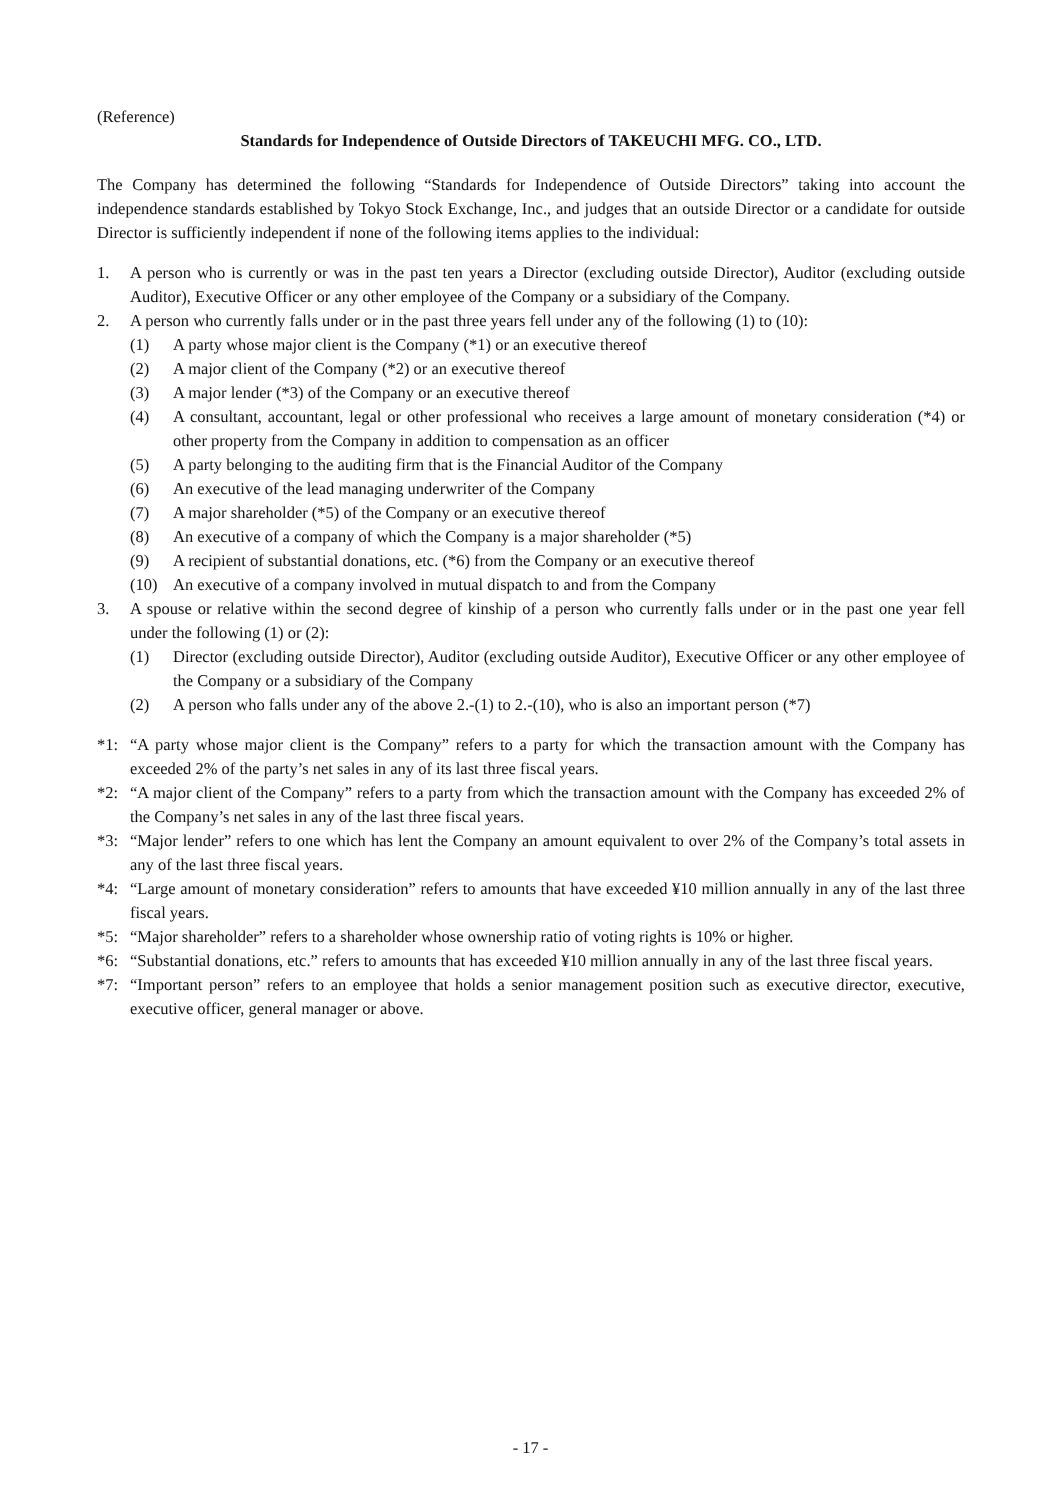(Reference)
Standards for Independence of Outside Directors of TAKEUCHI MFG. CO., LTD.
The Company has determined the following “Standards for Independence of Outside Directors” taking into account the independence standards established by Tokyo Stock Exchange, Inc., and judges that an outside Director or a candidate for outside Director is sufficiently independent if none of the following items applies to the individual:
1. A person who is currently or was in the past ten years a Director (excluding outside Director), Auditor (excluding outside Auditor), Executive Officer or any other employee of the Company or a subsidiary of the Company.
2. A person who currently falls under or in the past three years fell under any of the following (1) to (10):
(1) A party whose major client is the Company (*1) or an executive thereof
(2) A major client of the Company (*2) or an executive thereof
(3) A major lender (*3) of the Company or an executive thereof
(4) A consultant, accountant, legal or other professional who receives a large amount of monetary consideration (*4) or other property from the Company in addition to compensation as an officer
(5) A party belonging to the auditing firm that is the Financial Auditor of the Company
(6) An executive of the lead managing underwriter of the Company
(7) A major shareholder (*5) of the Company or an executive thereof
(8) An executive of a company of which the Company is a major shareholder (*5)
(9) A recipient of substantial donations, etc. (*6) from the Company or an executive thereof
(10) An executive of a company involved in mutual dispatch to and from the Company
3. A spouse or relative within the second degree of kinship of a person who currently falls under or in the past one year fell under the following (1) or (2):
(1) Director (excluding outside Director), Auditor (excluding outside Auditor), Executive Officer or any other employee of the Company or a subsidiary of the Company
(2) A person who falls under any of the above 2.-(1) to 2.-(10), who is also an important person (*7)
*1: “A party whose major client is the Company” refers to a party for which the transaction amount with the Company has exceeded 2% of the party’s net sales in any of its last three fiscal years.
*2: “A major client of the Company” refers to a party from which the transaction amount with the Company has exceeded 2% of the Company’s net sales in any of the last three fiscal years.
*3: “Major lender” refers to one which has lent the Company an amount equivalent to over 2% of the Company’s total assets in any of the last three fiscal years.
*4: “Large amount of monetary consideration” refers to amounts that have exceeded ¥10 million annually in any of the last three fiscal years.
*5: “Major shareholder” refers to a shareholder whose ownership ratio of voting rights is 10% or higher.
*6: “Substantial donations, etc.” refers to amounts that has exceeded ¥10 million annually in any of the last three fiscal years.
*7: “Important person” refers to an employee that holds a senior management position such as executive director, executive, executive officer, general manager or above.
- 17 -